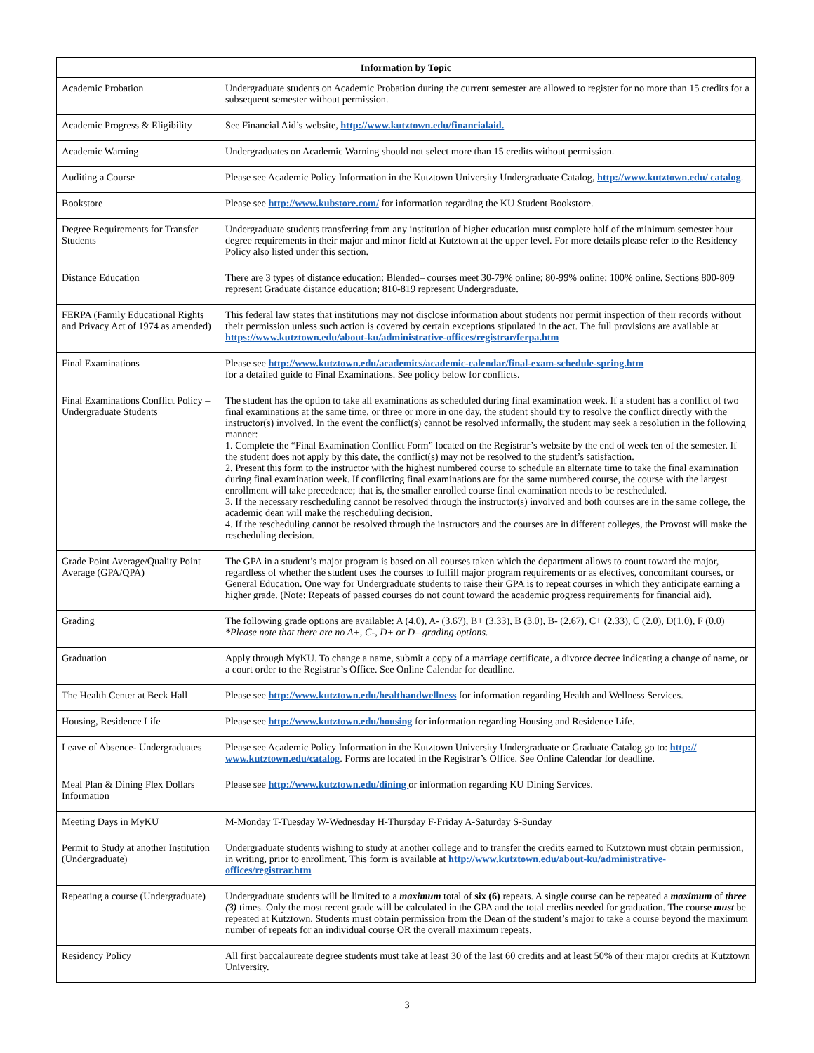| Information by Topic | |
| --- | --- |
| Academic Probation | Undergraduate students on Academic Probation during the current semester are allowed to register for no more than 15 credits for a subsequent semester without permission. |
| Academic Progress & Eligibility | See Financial Aid’s website, http://www.kutztown.edu/financialaid. |
| Academic Warning | Undergraduates on Academic Warning should not select more than 15 credits without permission. |
| Auditing a Course | Please see Academic Policy Information in the Kutztown University Undergraduate Catalog, http://www.kutztown.edu/ catalog . |
| Bookstore | Please see http://www.kubstore.com/ for information regarding the KU Student Bookstore. |
| Degree Requirements for Transfer Students | Undergraduate students transferring from any institution of higher education must complete half of the minimum semester hour degree requirements in their major and minor field at Kutztown at the upper level. For more details please refer to the Residency Policy also listed under this section. |
| Distance Education | There are 3 types of distance education: Blended– courses meet 30-79% online; 80-99% online; 100% online. Sections 800-809 represent Graduate distance education; 810-819 represent Undergraduate. |
| FERPA (Family Educational Rights and Privacy Act of 1974 as amended) | This federal law states that institutions may not disclose information about students nor permit inspection of their records without their permission unless such action is covered by certain exceptions stipulated in the act. The full provisions are available at https://www.kutztown.edu/about-ku/administrative-offices/registrar/ferpa.htm |
| Final Examinations | Please see http://www.kutztown.edu/academics/academic-calendar/final-exam-schedule-spring.htm for a detailed guide to Final Examinations. See policy below for conflicts. |
| Final Examinations Conflict Policy – Undergraduate Students | The student has the option to take all examinations as scheduled during final examination week. If a student has a conflict of two final examinations at the same time, or three or more in one day, the student should try to resolve the conflict directly with the instructor(s) involved. In the event the conflict(s) cannot be resolved informally, the student may seek a resolution in the following manner: 1. Complete the “Final Examination Conflict Form” located on the Registrar’s website by the end of week ten of the semester. If the student does not apply by this date, the conflict(s) may not be resolved to the student’s satisfaction. 2. Present this form to the instructor with the highest numbered course to schedule an alternate time to take the final examination during final examination week. If conflicting final examinations are for the same numbered course, the course with the largest enrollment will take precedence; that is, the smaller enrolled course final examination needs to be rescheduled. 3. If the necessary rescheduling cannot be resolved through the instructor(s) involved and both courses are in the same college, the academic dean will make the rescheduling decision. 4. If the rescheduling cannot be resolved through the instructors and the courses are in different colleges, the Provost will make the rescheduling decision. |
| Grade Point Average/Quality Point Average (GPA/QPA) | The GPA in a student’s major program is based on all courses taken which the department allows to count toward the major, regardless of whether the student uses the courses to fulfill major program requirements or as electives, concomitant courses, or General Education. One way for Undergraduate students to raise their GPA is to repeat courses in which they anticipate earning a higher grade. (Note: Repeats of passed courses do not count toward the academic progress requirements for financial aid). |
| Grading | The following grade options are available: A (4.0), A- (3.67), B+ (3.33), B (3.0), B- (2.67), C+ (2.33), C (2.0), D(1.0), F (0.0) *Please note that there are no A+, C-, D+ or D– grading options. |
| Graduation | Apply through MyKU. To change a name, submit a copy of a marriage certificate, a divorce decree indicating a change of name, or a court order to the Registrar’s Office. See Online Calendar for deadline. |
| The Health Center at Beck Hall | Please see http://www.kutztown.edu/healthandwellness for information regarding Health and Wellness Services. |
| Housing, Residence Life | Please see http://www.kutztown.edu/housing for information regarding Housing and Residence Life. |
| Leave of Absence- Undergraduates | Please see Academic Policy Information in the Kutztown University Undergraduate or Graduate Catalog go to: http:// www.kutztown.edu/catalog . Forms are located in the Registrar’s Office. See Online Calendar for deadline. |
| Meal Plan & Dining Flex Dollars Information | Please see http://www.kutztown.edu/dining or information regarding KU Dining Services. |
| Meeting Days in MyKU | M-Monday T-Tuesday W-Wednesday H-Thursday F-Friday A-Saturday S-Sunday |
| Permit to Study at another Institution (Undergraduate) | Undergraduate students wishing to study at another college and to transfer the credits earned to Kutztown must obtain permission, in writing, prior to enrollment. This form is available at http://www.kutztown.edu/about-ku/administrative-offices/registrar.htm |
| Repeating a course (Undergraduate) | Undergraduate students will be limited to a maximum total of six (6) repeats. A single course can be repeated a maximum of three (3) times. Only the most recent grade will be calculated in the GPA and the total credits needed for graduation. The course must be repeated at Kutztown. Students must obtain permission from the Dean of the student’s major to take a course beyond the maximum number of repeats for an individual course OR the overall maximum repeats. |
| Residency Policy | All first baccalaureate degree students must take at least 30 of the last 60 credits and at least 50% of their major credits at Kutztown University. |
3